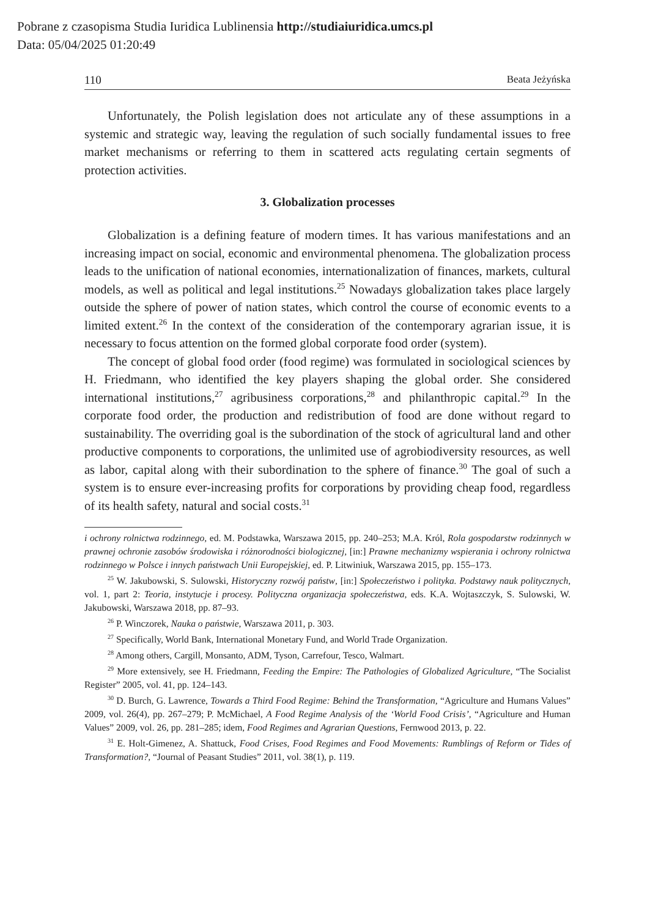Pobrane z czasopisma Studia Iuridica Lublinensia http://studiaiuridica.umcs.pl
Data: 05/04/2025 01:20:49
110 Beata Jeżyńska
Unfortunately, the Polish legislation does not articulate any of these assumptions in a systemic and strategic way, leaving the regulation of such socially fundamental issues to free market mechanisms or referring to them in scattered acts regulating certain segments of protection activities.
3. Globalization processes
Globalization is a defining feature of modern times. It has various manifestations and an increasing impact on social, economic and environmental phenomena. The globalization process leads to the unification of national economies, internationalization of finances, markets, cultural models, as well as political and legal institutions.<sup>25</sup> Nowadays globalization takes place largely outside the sphere of power of nation states, which control the course of economic events to a limited extent.<sup>26</sup> In the context of the consideration of the contemporary agrarian issue, it is necessary to focus attention on the formed global corporate food order (system).
The concept of global food order (food regime) was formulated in sociological sciences by H. Friedmann, who identified the key players shaping the global order. She considered international institutions,<sup>27</sup> agribusiness corporations,<sup>28</sup> and philanthropic capital.<sup>29</sup> In the corporate food order, the production and redistribution of food are done without regard to sustainability. The overriding goal is the subordination of the stock of agricultural land and other productive components to corporations, the unlimited use of agrobiodiversity resources, as well as labor, capital along with their subordination to the sphere of finance.<sup>30</sup> The goal of such a system is to ensure ever-increasing profits for corporations by providing cheap food, regardless of its health safety, natural and social costs.<sup>31</sup>
i ochrony rolnictwa rodzinnego, ed. M. Podstawka, Warszawa 2015, pp. 240–253; M.A. Król, Rola gospodarstw rodzinnych w prawnej ochronie zasobów środowiska i różnorodności biologicznej, [in:] Prawne mechanizmy wspierania i ochrony rolnictwa rodzinnego w Polsce i innych państwach Unii Europejskiej, ed. P. Litwiniuk, Warszawa 2015, pp. 155–173.
<sup>25</sup> W. Jakubowski, S. Sulowski, Historyczny rozwój państw, [in:] Społeczeństwo i polityka. Podstawy nauk politycznych, vol. 1, part 2: Teoria, instytucje i procesy. Polityczna organizacja społeczeństwa, eds. K.A. Wojtaszczyk, S. Sulowski, W. Jakubowski, Warszawa 2018, pp. 87–93.
<sup>26</sup> P. Winczorek, Nauka o państwie, Warszawa 2011, p. 303.
<sup>27</sup> Specifically, World Bank, International Monetary Fund, and World Trade Organization.
<sup>28</sup> Among others, Cargill, Monsanto, ADM, Tyson, Carrefour, Tesco, Walmart.
<sup>29</sup> More extensively, see H. Friedmann, Feeding the Empire: The Pathologies of Globalized Agriculture, “The Socialist Register” 2005, vol. 41, pp. 124–143.
<sup>30</sup> D. Burch, G. Lawrence, Towards a Third Food Regime: Behind the Transformation, “Agriculture and Humans Values” 2009, vol. 26(4), pp. 267–279; P. McMichael, A Food Regime Analysis of the ‘World Food Crisis’, “Agriculture and Human Values” 2009, vol. 26, pp. 281–285; idem, Food Regimes and Agrarian Questions, Fernwood 2013, p. 22.
<sup>31</sup> E. Holt-Gimenez, A. Shattuck, Food Crises, Food Regimes and Food Movements: Rumblings of Reform or Tides of Transformation?, “Journal of Peasant Studies” 2011, vol. 38(1), p. 119.